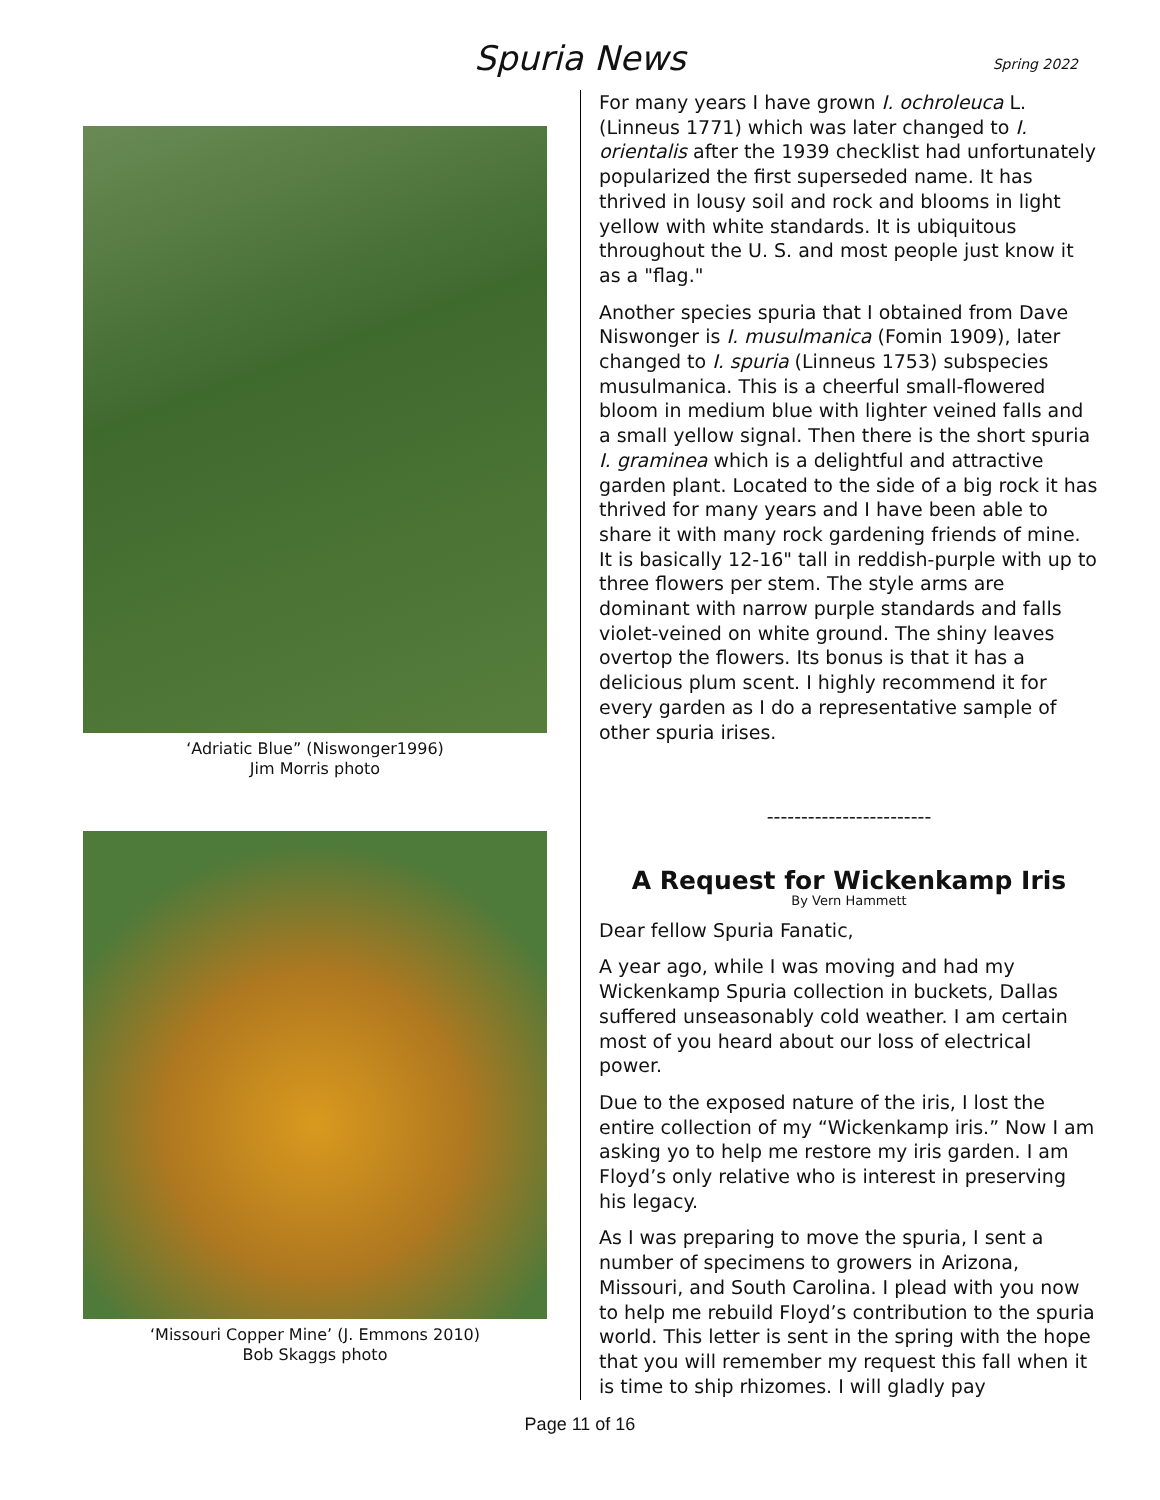Spuria News
Spring 2022
‘Adriatic Blue” (Niswonger1996)
Jim Morris photo
‘Missouri Copper Mine’ (J. Emmons 2010)
Bob Skaggs photo
For many years I have grown I. ochroleuca L. (Linneus 1771) which was later changed to I. orientalis after the 1939 checklist had unfortunately popularized the first superseded name. It has thrived in lousy soil and rock and blooms in light yellow with white standards. It is ubiquitous throughout the U. S. and most people just know it as a "flag."
Another species spuria that I obtained from Dave Niswonger is I. musulmanica (Fomin 1909), later changed to I. spuria (Linneus 1753) subspecies musulmanica. This is a cheerful small-flowered bloom in medium blue with lighter veined falls and a small yellow signal. Then there is the short spuria I. graminea which is a delightful and attractive garden plant. Located to the side of a big rock it has thrived for many years and I have been able to share it with many rock gardening friends of mine. It is basically 12-16" tall in reddish-purple with up to three flowers per stem. The style arms are dominant with narrow purple standards and falls violet-veined on white ground. The shiny leaves overtop the flowers. Its bonus is that it has a delicious plum scent. I highly recommend it for every garden as I do a representative sample of other spuria irises.
------------------------
A Request for Wickenkamp Iris
By Vern Hammett
Dear fellow Spuria Fanatic,
A year ago, while I was moving and had my Wickenkamp Spuria collection in buckets, Dallas suffered unseasonably cold weather. I am certain most of you heard about our loss of electrical power.
Due to the exposed nature of the iris, I lost the entire collection of my “Wickenkamp iris.” Now I am asking yo to help me restore my iris garden. I am Floyd’s only relative who is interest in preserving his legacy.
As I was preparing to move the spuria, I sent a number of specimens to growers in Arizona, Missouri, and South Carolina. I plead with you now to help me rebuild Floyd’s contribution to the spuria world. This letter is sent in the spring with the hope that you will remember my request this fall when it is time to ship rhizomes. I will gladly pay
Page 11 of 16